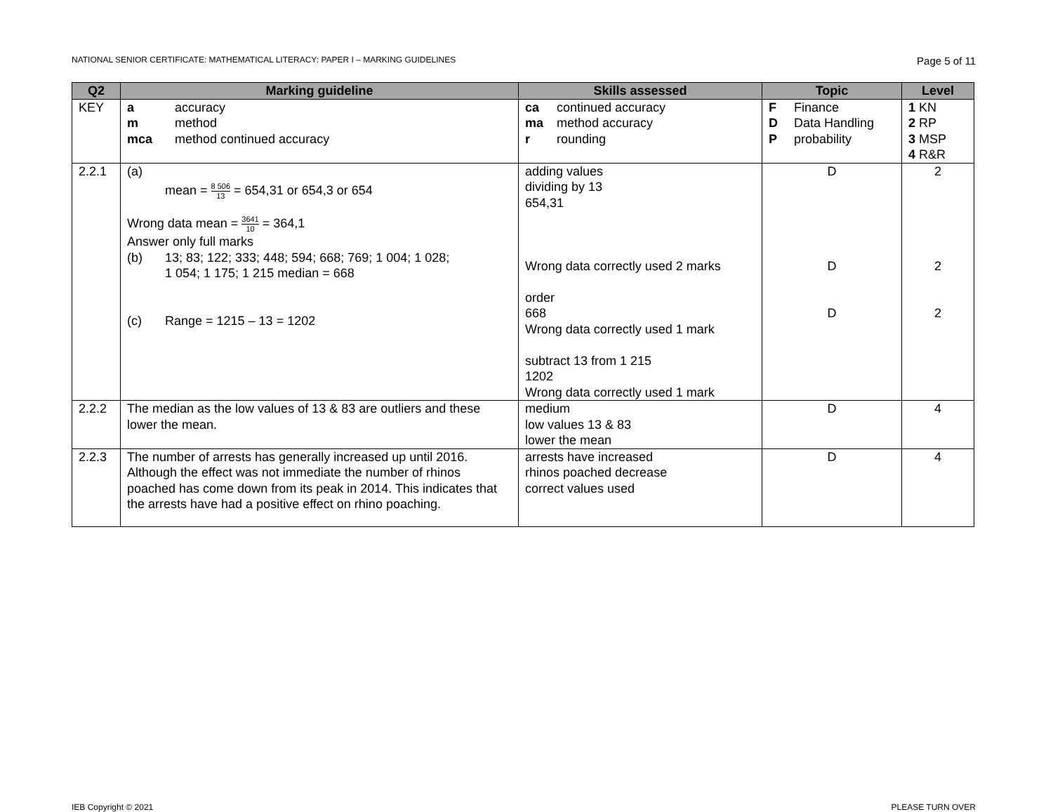NATIONAL SENIOR CERTIFICATE: MATHEMATICAL LITERACY: PAPER I – MARKING GUIDELINES Page 5 of 11
| Q2 | Marking guideline | Skills assessed | Topic | Level |
| --- | --- | --- | --- | --- |
| KEY | a accuracy m method mca method continued accuracy | ca continued accuracy ma method accuracy r rounding | F Finance D Data Handling P probability | 1 KN 2 RP 3 MSP 4 R&R |
| 2.2.1 | (a) mean = 8 506 13 = 654,31 or 654,3 or 654 Wrong data mean = 3641 10 = 364,1 Answer only full marks (b) 13; 83; 122; 333; 448; 594; 668; 769; 1 004; 1 028; 1 054; 1 175; 1 215 median = 668 (c) Range = 1215 – 13 = 1202 | adding values dividing by 13 654,31 Wrong data correctly used 2 marks order 668 Wrong data correctly used 1 mark subtract 13 from 1 215 1202 Wrong data correctly used 1 mark | D D D | 2 2 2 |
| 2.2.2 | The median as the low values of 13 & 83 are outliers and these lower the mean. | medium low values 13 & 83 lower the mean | D | 4 |
| 2.2.3 | The number of arrests has generally increased up until 2016. Although the effect was not immediate the number of rhinos poached has come down from its peak in 2014. This indicates that the arrests have had a positive effect on rhino poaching. | arrests have increased rhinos poached decrease correct values used | D | 4 |
IEB Copyright © 2021 PLEASE TURN OVER